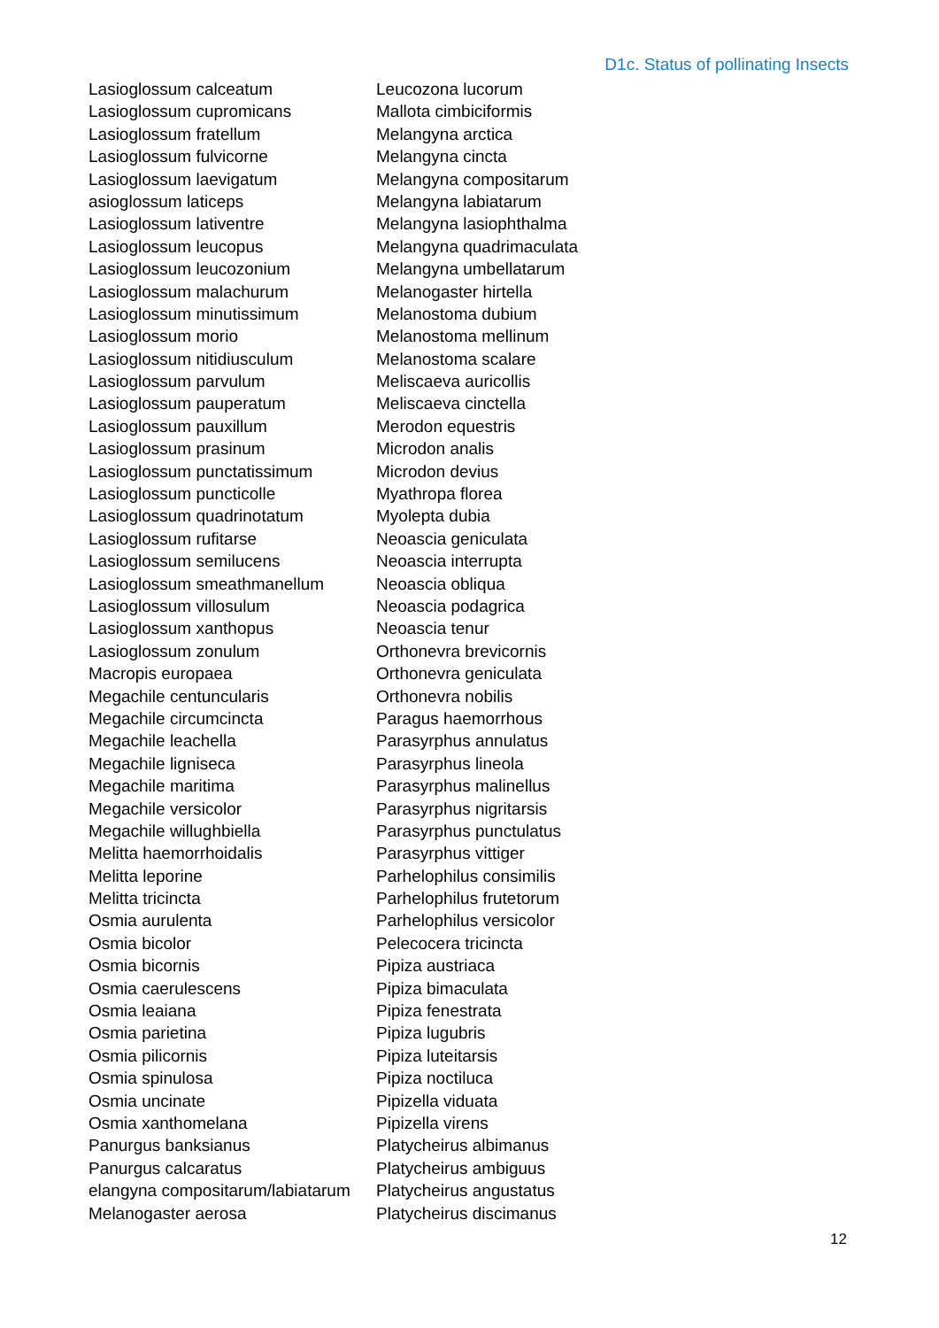D1c. Status of pollinating Insects
| Lasioglossum calceatum | Leucozona lucorum |
| Lasioglossum cupromicans | Mallota cimbiciformis |
| Lasioglossum fratellum | Melangyna arctica |
| Lasioglossum fulvicorne | Melangyna cincta |
| Lasioglossum laevigatum | Melangyna compositarum |
| asioglossum laticeps | Melangyna labiatarum |
| Lasioglossum lativentre | Melangyna lasiophthalma |
| Lasioglossum leucopus | Melangyna quadrimaculata |
| Lasioglossum leucozonium | Melangyna umbellatarum |
| Lasioglossum malachurum | Melanogaster hirtella |
| Lasioglossum minutissimum | Melanostoma dubium |
| Lasioglossum morio | Melanostoma mellinum |
| Lasioglossum nitidiusculum | Melanostoma scalare |
| Lasioglossum parvulum | Meliscaeva auricollis |
| Lasioglossum pauperatum | Meliscaeva cinctella |
| Lasioglossum pauxillum | Merodon equestris |
| Lasioglossum prasinum | Microdon analis |
| Lasioglossum punctatissimum | Microdon devius |
| Lasioglossum puncticolle | Myathropa florea |
| Lasioglossum quadrinotatum | Myolepta dubia |
| Lasioglossum rufitarse | Neoascia geniculata |
| Lasioglossum semilucens | Neoascia interrupta |
| Lasioglossum smeathmanellum | Neoascia obliqua |
| Lasioglossum villosulum | Neoascia podagrica |
| Lasioglossum xanthopus | Neoascia tenur |
| Lasioglossum zonulum | Orthonevra brevicornis |
| Macropis europaea | Orthonevra geniculata |
| Megachile centuncularis | Orthonevra nobilis |
| Megachile circumcincta | Paragus haemorrhous |
| Megachile leachella | Parasyrphus annulatus |
| Megachile ligniseca | Parasyrphus lineola |
| Megachile maritima | Parasyrphus malinellus |
| Megachile versicolor | Parasyrphus nigritarsis |
| Megachile willughbiella | Parasyrphus punctulatus |
| Melitta haemorrhoidalis | Parasyrphus vittiger |
| Melitta leporine | Parhelophilus consimilis |
| Melitta tricincta | Parhelophilus frutetorum |
| Osmia aurulenta | Parhelophilus versicolor |
| Osmia bicolor | Pelecocera tricincta |
| Osmia bicornis | Pipiza austriaca |
| Osmia caerulescens | Pipiza bimaculata |
| Osmia leaiana | Pipiza fenestrata |
| Osmia parietina | Pipiza lugubris |
| Osmia pilicornis | Pipiza luteitarsis |
| Osmia spinulosa | Pipiza noctiluca |
| Osmia uncinate | Pipizella viduata |
| Osmia xanthomelana | Pipizella virens |
| Panurgus banksianus | Platycheirus albimanus |
| Panurgus calcaratus | Platycheirus ambiguus |
| elangyna compositarum/labiatarum | Platycheirus angustatus |
| Melanogaster aerosa | Platycheirus discimanus |
12